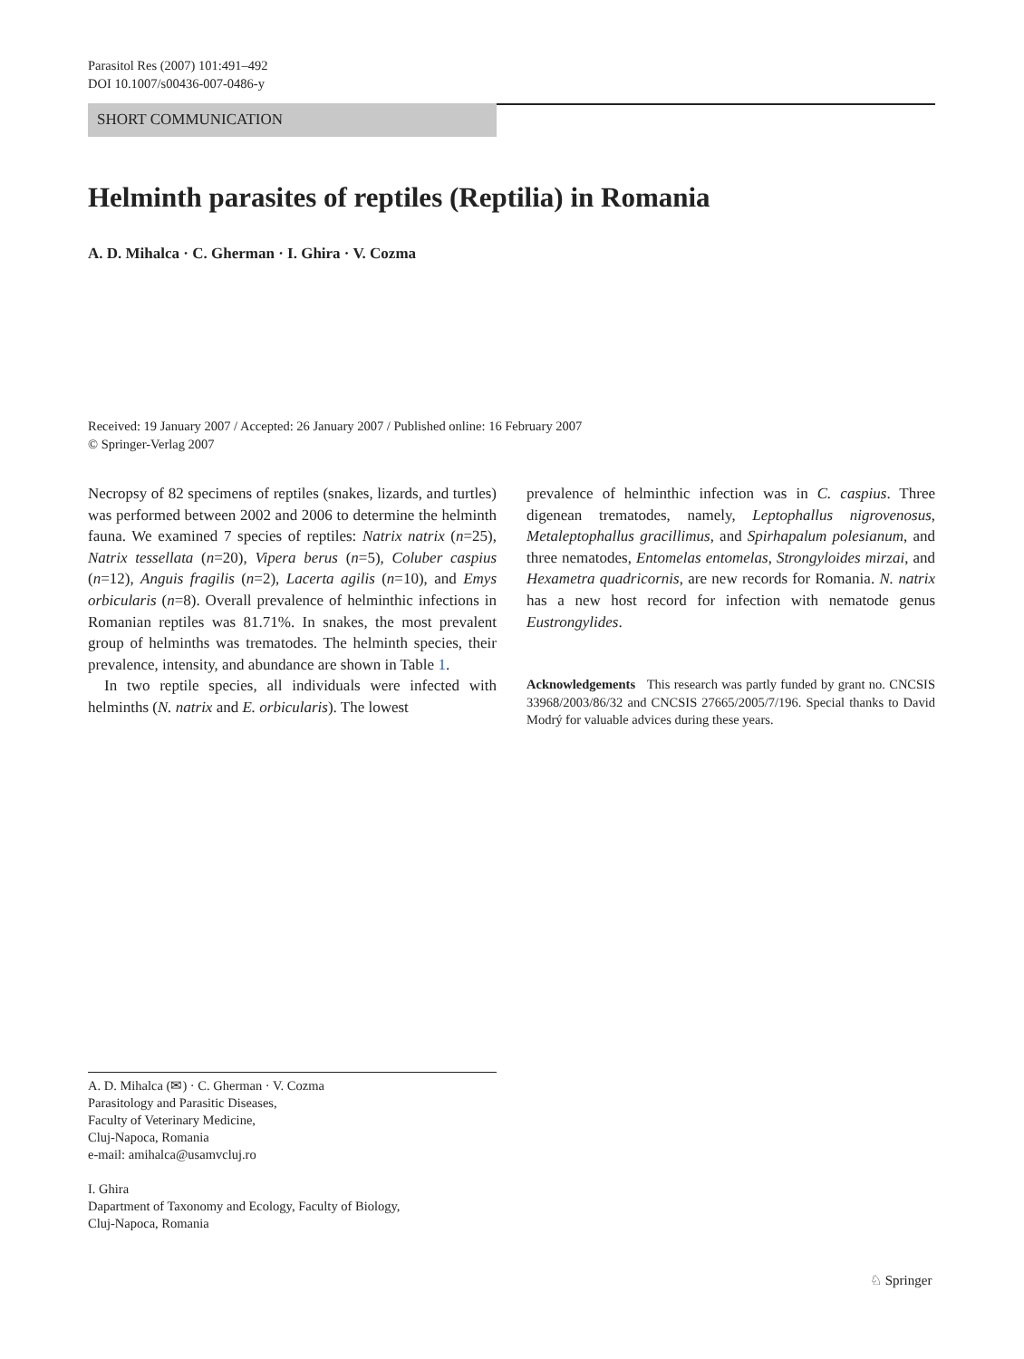Parasitol Res (2007) 101:491–492
DOI 10.1007/s00436-007-0486-y
SHORT COMMUNICATION
Helminth parasites of reptiles (Reptilia) in Romania
A. D. Mihalca · C. Gherman · I. Ghira · V. Cozma
Received: 19 January 2007 / Accepted: 26 January 2007 / Published online: 16 February 2007
© Springer-Verlag 2007
Necropsy of 82 specimens of reptiles (snakes, lizards, and turtles) was performed between 2002 and 2006 to determine the helminth fauna. We examined 7 species of reptiles: Natrix natrix (n=25), Natrix tessellata (n=20), Vipera berus (n=5), Coluber caspius (n=12), Anguis fragilis (n=2), Lacerta agilis (n=10), and Emys orbicularis (n=8). Overall prevalence of helminthic infections in Romanian reptiles was 81.71%. In snakes, the most prevalent group of helminths was trematodes. The helminth species, their prevalence, intensity, and abundance are shown in Table 1.
In two reptile species, all individuals were infected with helminths (N. natrix and E. orbicularis). The lowest
prevalence of helminthic infection was in C. caspius. Three digenean trematodes, namely, Leptophallus nigrovenosus, Metaleptophallus gracillimus, and Spirhapalum polesianum, and three nematodes, Entomelas entomelas, Strongyloides mirzai, and Hexametra quadricornis, are new records for Romania. N. natrix has a new host record for infection with nematode genus Eustrongylides.
Acknowledgements This research was partly funded by grant no. CNCSIS 33968/2003/86/32 and CNCSIS 27665/2005/7/196. Special thanks to David Modrý for valuable advices during these years.
A. D. Mihalca (✉) · C. Gherman · V. Cozma
Parasitology and Parasitic Diseases,
Faculty of Veterinary Medicine,
Cluj-Napoca, Romania
e-mail: amihalca@usamvcluj.ro
I. Ghira
Dapartment of Taxonomy and Ecology, Faculty of Biology,
Cluj-Napoca, Romania
♘ Springer